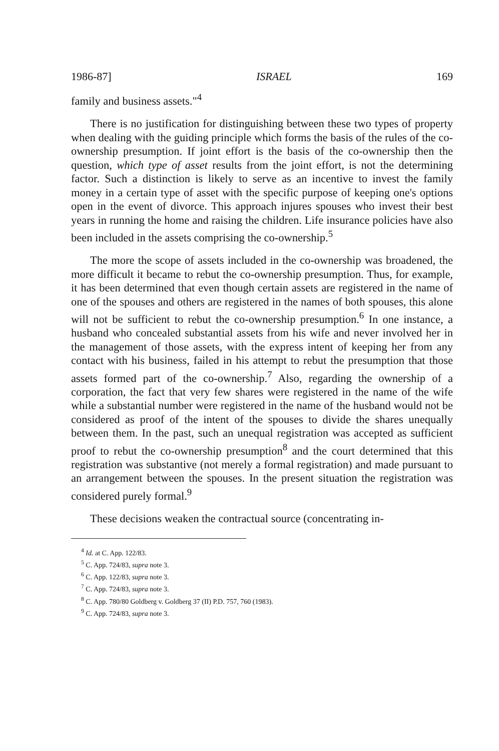1986-87] ISRAEL 169
family and business assets."<sup>4</sup>
There is no justification for distinguishing between these two types of property when dealing with the guiding principle which forms the basis of the rules of the co-ownership presumption. If joint effort is the basis of the co-ownership then the question, which type of asset results from the joint effort, is not the determining factor. Such a distinction is likely to serve as an incentive to invest the family money in a certain type of asset with the specific purpose of keeping one's options open in the event of divorce. This approach injures spouses who invest their best years in running the home and raising the children. Life insurance policies have also been included in the assets comprising the co-ownership.<sup>5</sup>
The more the scope of assets included in the co-ownership was broadened, the more difficult it became to rebut the co-ownership presumption. Thus, for example, it has been determined that even though certain assets are registered in the name of one of the spouses and others are registered in the names of both spouses, this alone will not be sufficient to rebut the co-ownership presumption.<sup>6</sup> In one instance, a husband who concealed substantial assets from his wife and never involved her in the management of those assets, with the express intent of keeping her from any contact with his business, failed in his attempt to rebut the presumption that those assets formed part of the co-ownership.<sup>7</sup> Also, regarding the ownership of a corporation, the fact that very few shares were registered in the name of the wife while a substantial number were registered in the name of the husband would not be considered as proof of the intent of the spouses to divide the shares unequally between them. In the past, such an unequal registration was accepted as sufficient proof to rebut the co-ownership presumption<sup>8</sup> and the court determined that this registration was substantive (not merely a formal registration) and made pursuant to an arrangement between the spouses. In the present situation the registration was considered purely formal.<sup>9</sup>
These decisions weaken the contractual source (concentrating in-
<sup>4</sup> Id. at C. App. 122/83.
<sup>5</sup> C. App. 724/83, supra note 3.
<sup>6</sup> C. App. 122/83, supra note 3.
<sup>7</sup> C. App. 724/83, supra note 3.
<sup>8</sup> C. App. 780/80 Goldberg v. Goldberg 37 (II) P.D. 757, 760 (1983).
<sup>9</sup> C. App. 724/83, supra note 3.